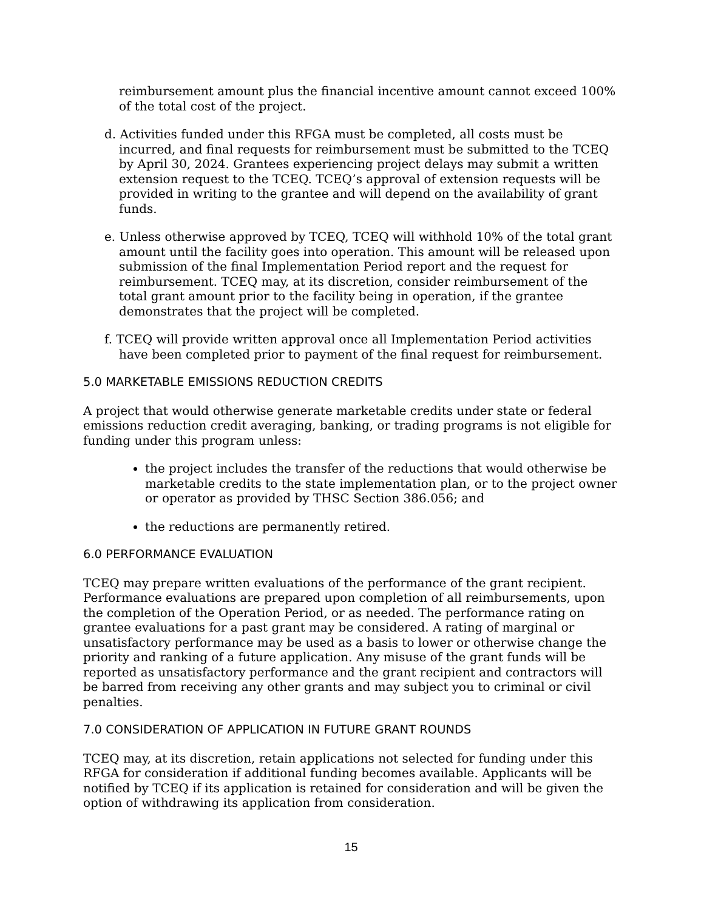reimbursement amount plus the financial incentive amount cannot exceed 100% of the total cost of the project.
d. Activities funded under this RFGA must be completed, all costs must be incurred, and final requests for reimbursement must be submitted to the TCEQ by April 30, 2024. Grantees experiencing project delays may submit a written extension request to the TCEQ. TCEQ’s approval of extension requests will be provided in writing to the grantee and will depend on the availability of grant funds.
e. Unless otherwise approved by TCEQ, TCEQ will withhold 10% of the total grant amount until the facility goes into operation. This amount will be released upon submission of the final Implementation Period report and the request for reimbursement. TCEQ may, at its discretion, consider reimbursement of the total grant amount prior to the facility being in operation, if the grantee demonstrates that the project will be completed.
f. TCEQ will provide written approval once all Implementation Period activities have been completed prior to payment of the final request for reimbursement.
5.0 MARKETABLE EMISSIONS REDUCTION CREDITS
A project that would otherwise generate marketable credits under state or federal emissions reduction credit averaging, banking, or trading programs is not eligible for funding under this program unless:
the project includes the transfer of the reductions that would otherwise be marketable credits to the state implementation plan, or to the project owner or operator as provided by THSC Section 386.056; and
the reductions are permanently retired.
6.0 PERFORMANCE EVALUATION
TCEQ may prepare written evaluations of the performance of the grant recipient. Performance evaluations are prepared upon completion of all reimbursements, upon the completion of the Operation Period, or as needed. The performance rating on grantee evaluations for a past grant may be considered. A rating of marginal or unsatisfactory performance may be used as a basis to lower or otherwise change the priority and ranking of a future application. Any misuse of the grant funds will be reported as unsatisfactory performance and the grant recipient and contractors will be barred from receiving any other grants and may subject you to criminal or civil penalties.
7.0 CONSIDERATION OF APPLICATION IN FUTURE GRANT ROUNDS
TCEQ may, at its discretion, retain applications not selected for funding under this RFGA for consideration if additional funding becomes available. Applicants will be notified by TCEQ if its application is retained for consideration and will be given the option of withdrawing its application from consideration.
15